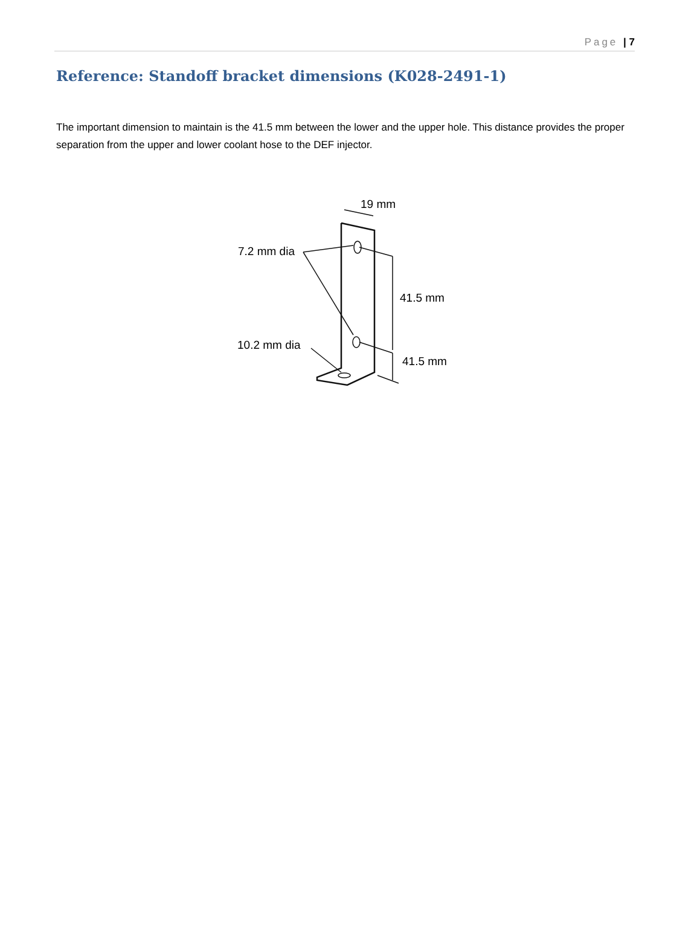Page | 7
Reference: Standoff bracket dimensions (K028-2491-1)
The important dimension to maintain is the 41.5 mm between the lower and the upper hole. This distance provides the proper separation from the upper and lower coolant hose to the DEF injector.
19 mm
7.2 mm dia
41.5 mm
10.2 mm dia
41.5 mm